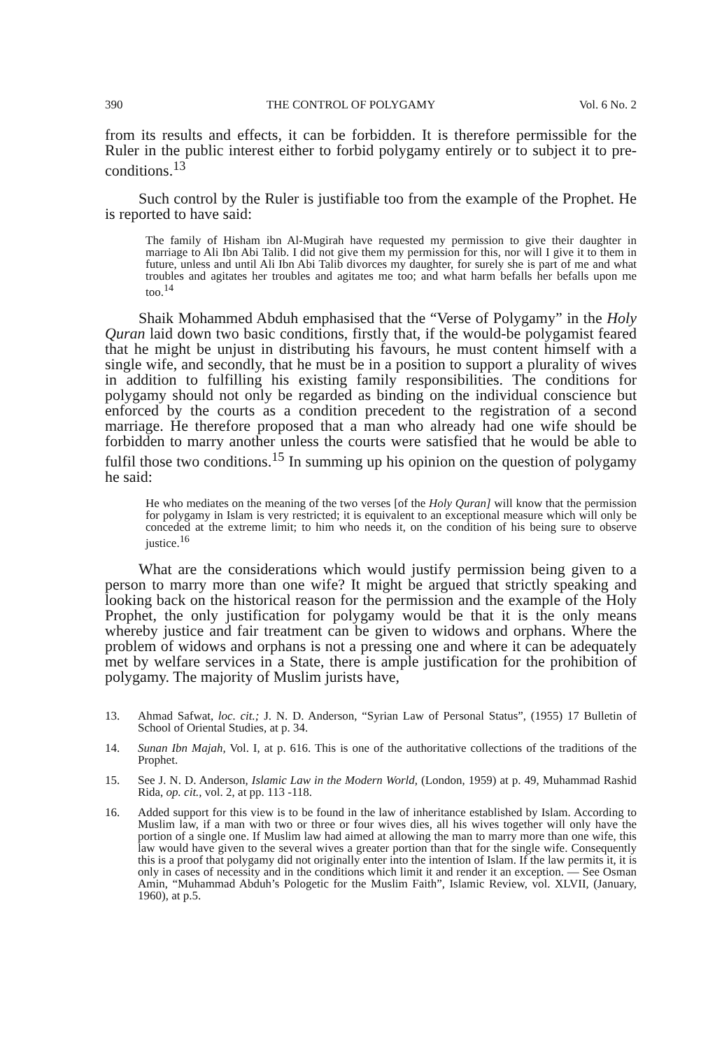390 THE CONTROL OF POLYGAMY Vol. 6 No. 2
from its results and effects, it can be forbidden. It is therefore permissible for the Ruler in the public interest either to forbid polygamy entirely or to subject it to pre-conditions.<sup>13</sup>
Such control by the Ruler is justifiable too from the example of the Prophet. He is reported to have said:
The family of Hisham ibn Al-Mugirah have requested my permission to give their daughter in marriage to Ali Ibn Abi Talib. I did not give them my permission for this, nor will I give it to them in future, unless and until Ali Ibn Abi Talib divorces my daughter, for surely she is part of me and what troubles and agitates her troubles and agitates me too; and what harm befalls her befalls upon me too.<sup>14</sup>
Shaik Mohammed Abduh emphasised that the “Verse of Polygamy” in the Holy Quran laid down two basic conditions, firstly that, if the would-be polygamist feared that he might be unjust in distributing his favours, he must content himself with a single wife, and secondly, that he must be in a position to support a plurality of wives in addition to fulfilling his existing family responsibilities. The conditions for polygamy should not only be regarded as binding on the individual conscience but enforced by the courts as a condition precedent to the registration of a second marriage. He therefore proposed that a man who already had one wife should be forbidden to marry another unless the courts were satisfied that he would be able to fulfil those two conditions.<sup>15</sup> In summing up his opinion on the question of polygamy he said:
He who mediates on the meaning of the two verses [of the Holy Quran] will know that the permission for polygamy in Islam is very restricted; it is equivalent to an exceptional measure which will only be conceded at the extreme limit; to him who needs it, on the condition of his being sure to observe justice.<sup>16</sup>
What are the considerations which would justify permission being given to a person to marry more than one wife? It might be argued that strictly speaking and looking back on the historical reason for the permission and the example of the Holy Prophet, the only justification for polygamy would be that it is the only means whereby justice and fair treatment can be given to widows and orphans. Where the problem of widows and orphans is not a pressing one and where it can be adequately met by welfare services in a State, there is ample justification for the prohibition of polygamy. The majority of Muslim jurists have,
13. Ahmad Safwat, loc. cit.; J. N. D. Anderson, “Syrian Law of Personal Status”, (1955) 17 Bulletin of School of Oriental Studies, at p. 34.
14. Sunan Ibn Majah, Vol. I, at p. 616. This is one of the authoritative collections of the traditions of the Prophet.
15. See J. N. D. Anderson, Islamic Law in the Modern World, (London, 1959) at p. 49, Muhammad Rashid Rida, op. cit., vol. 2, at pp. 113 -118.
16. Added support for this view is to be found in the law of inheritance established by Islam. According to Muslim law, if a man with two or three or four wives dies, all his wives together will only have the portion of a single one. If Muslim law had aimed at allowing the man to marry more than one wife, this law would have given to the several wives a greater portion than that for the single wife. Consequently this is a proof that polygamy did not originally enter into the intention of Islam. If the law permits it, it is only in cases of necessity and in the conditions which limit it and render it an exception. — See Osman Amin, “Muhammad Abduh’s Pologetic for the Muslim Faith”, Islamic Review, vol. XLVII, (January, 1960), at p.5.